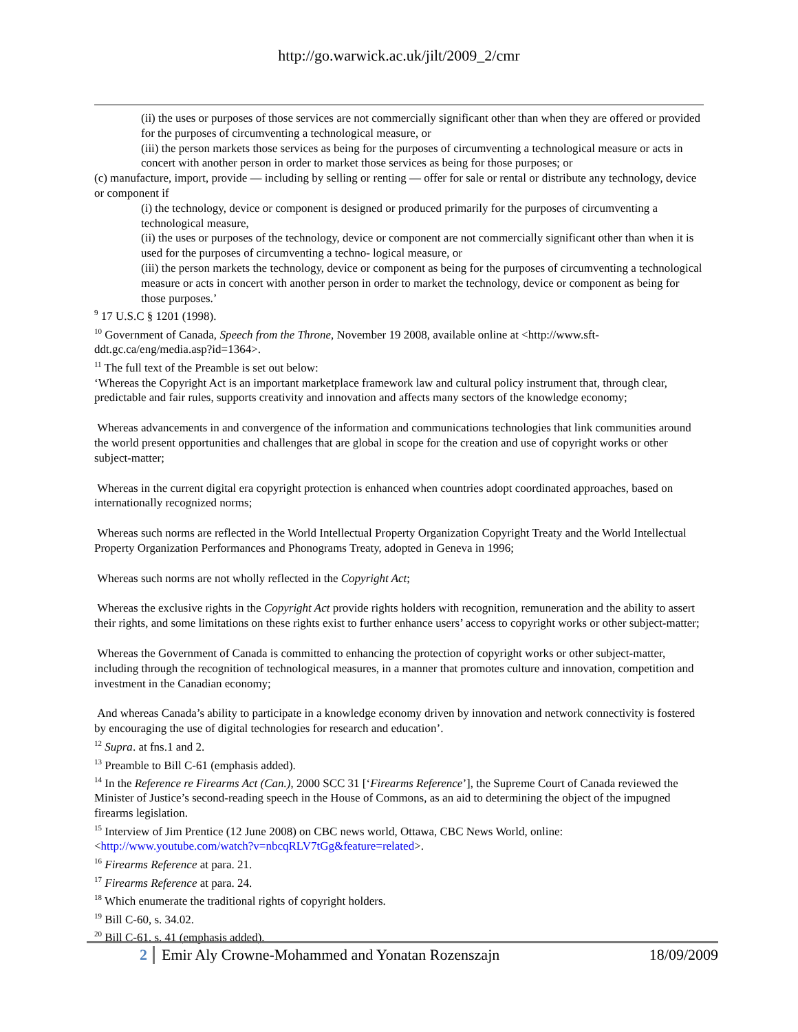http://go.warwick.ac.uk/jilt/2009_2/cmr
(ii) the uses or purposes of those services are not commercially significant other than when they are offered or provided for the purposes of circumventing a technological measure, or
(iii) the person markets those services as being for the purposes of circumventing a technological measure or acts in concert with another person in order to market those services as being for those purposes; or
(c) manufacture, import, provide — including by selling or renting — offer for sale or rental or distribute any technology, device or component if
(i) the technology, device or component is designed or produced primarily for the purposes of circumventing a technological measure,
(ii) the uses or purposes of the technology, device or component are not commercially significant other than when it is used for the purposes of circumventing a techno- logical measure, or
(iii) the person markets the technology, device or component as being for the purposes of circumventing a technological measure or acts in concert with another person in order to market the technology, device or component as being for those purposes.’
<sup>9</sup> 17 U.S.C § 1201 (1998).
<sup>10</sup> Government of Canada, Speech from the Throne, November 19 2008, available online at <http://www.sft-ddt.gc.ca/eng/media.asp?id=1364>.
<sup>11</sup> The full text of the Preamble is set out below:
‘Whereas the Copyright Act is an important marketplace framework law and cultural policy instrument that, through clear, predictable and fair rules, supports creativity and innovation and affects many sectors of the knowledge economy;
Whereas advancements in and convergence of the information and communications technologies that link communities around the world present opportunities and challenges that are global in scope for the creation and use of copyright works or other subject-matter;
Whereas in the current digital era copyright protection is enhanced when countries adopt coordinated approaches, based on internationally recognized norms;
Whereas such norms are reflected in the World Intellectual Property Organization Copyright Treaty and the World Intellectual Property Organization Performances and Phonograms Treaty, adopted in Geneva in 1996;
Whereas such norms are not wholly reflected in the Copyright Act;
Whereas the exclusive rights in the Copyright Act provide rights holders with recognition, remuneration and the ability to assert their rights, and some limitations on these rights exist to further enhance users’ access to copyright works or other subject-matter;
Whereas the Government of Canada is committed to enhancing the protection of copyright works or other subject-matter, including through the recognition of technological measures, in a manner that promotes culture and innovation, competition and investment in the Canadian economy;
And whereas Canada’s ability to participate in a knowledge economy driven by innovation and network connectivity is fostered by encouraging the use of digital technologies for research and education’.
<sup>12</sup> Supra. at fns.1 and 2.
<sup>13</sup> Preamble to Bill C-61 (emphasis added).
<sup>14</sup> In the Reference re Firearms Act (Can.), 2000 SCC 31 [‘Firearms Reference’], the Supreme Court of Canada reviewed the Minister of Justice’s second-reading speech in the House of Commons, as an aid to determining the object of the impugned firearms legislation.
<sup>15</sup> Interview of Jim Prentice (12 June 2008) on CBC news world, Ottawa, CBC News World, online: <http://www.youtube.com/watch?v=nbcqRLV7tGg&feature=related>.
<sup>16</sup> Firearms Reference at para. 21.
<sup>17</sup> Firearms Reference at para. 24.
<sup>18</sup> Which enumerate the traditional rights of copyright holders.
<sup>19</sup> Bill C-60, s. 34.02.
<sup>20</sup> Bill C-61, s. 41 (emphasis added).
2 Emir Aly Crowne-Mohammed and Yonatan Rozenszajn
18/09/2009